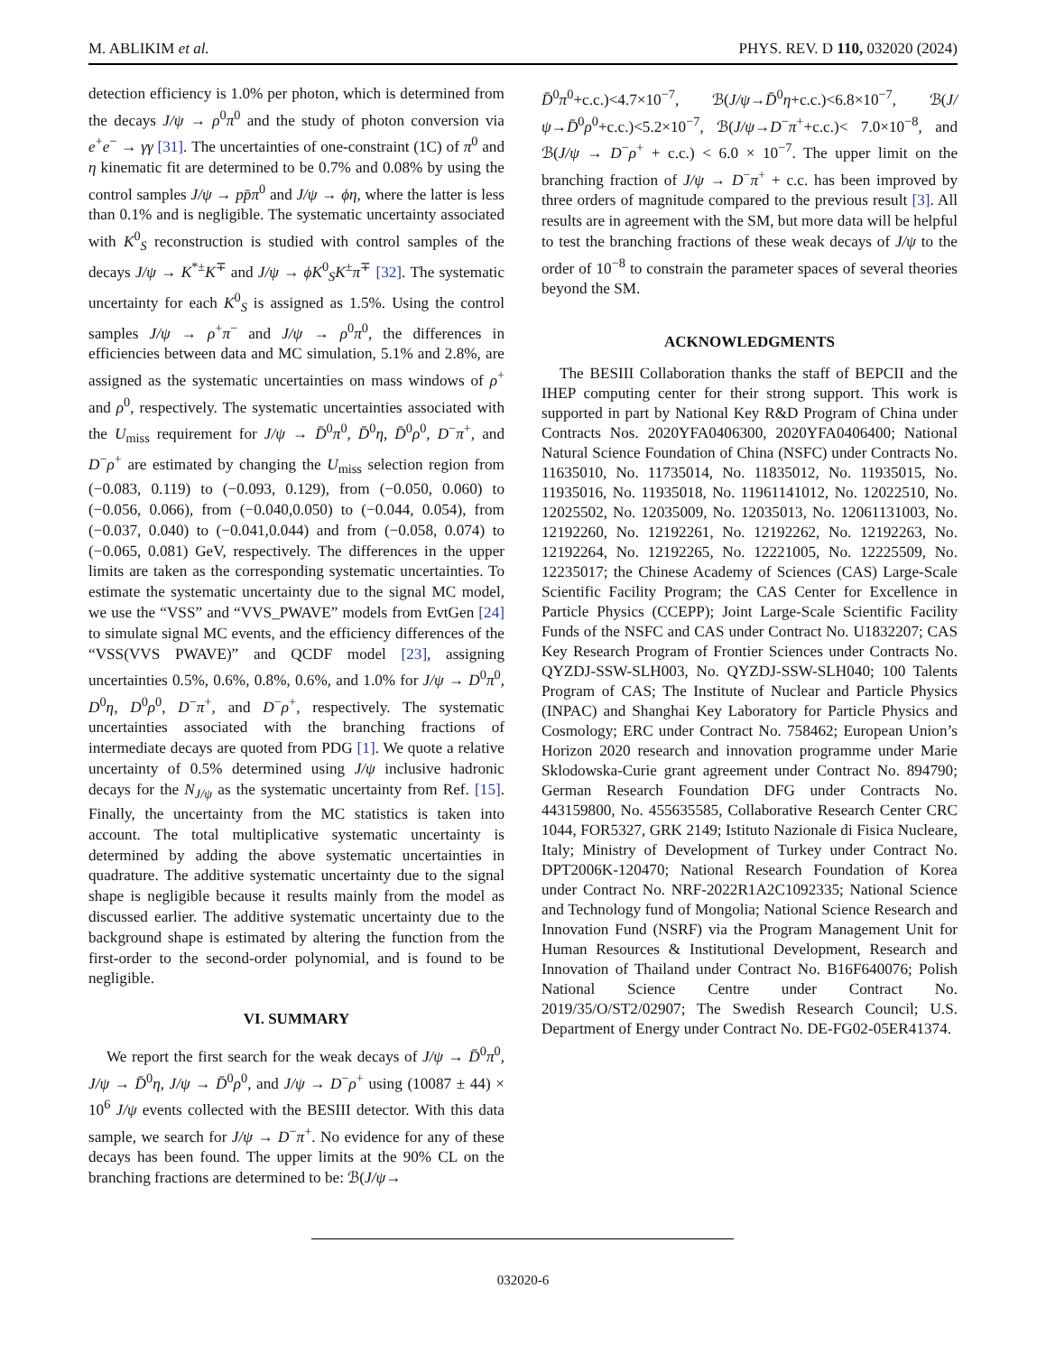M. ABLIKIM et al. PHYS. REV. D 110, 032020 (2024)
detection efficiency is 1.0% per photon, which is determined from the decays J/ψ → ρ<sup>0</sup>π<sup>0</sup> and the study of photon conversion via e<sup>+</sup>e<sup>−</sup> → γγ [31]. The uncertainties of one-constraint (1C) of π<sup>0</sup> and η kinematic fit are determined to be 0.7% and 0.08% by using the control samples J/ψ → pp̄π<sup>0</sup> and J/ψ → ϕη, where the latter is less than 0.1% and is negligible. The systematic uncertainty associated with K<sup>0</sup><sub>S</sub> reconstruction is studied with control samples of the decays J/ψ → K<sup>*±</sup>K<sup>∓</sup> and J/ψ → ϕK<sup>0</sup><sub>S</sub>K<sup>±</sup>π<sup>∓</sup> [32]. The systematic uncertainty for each K<sup>0</sup><sub>S</sub> is assigned as 1.5%. Using the control samples J/ψ → ρ<sup>+</sup>π<sup>−</sup> and J/ψ → ρ<sup>0</sup>π<sup>0</sup>, the differences in efficiencies between data and MC simulation, 5.1% and 2.8%, are assigned as the systematic uncertainties on mass windows of ρ<sup>+</sup> and ρ<sup>0</sup>, respectively. The systematic uncertainties associated with the U<sub>miss</sub> requirement for J/ψ → D̄<sup>0</sup>π<sup>0</sup>, D̄<sup>0</sup>η, D̄<sup>0</sup>ρ<sup>0</sup>, D<sup>−</sup>π<sup>+</sup>, and D<sup>−</sup>ρ<sup>+</sup> are estimated by changing the U<sub>miss</sub> selection region from (−0.083, 0.119) to (−0.093, 0.129), from (−0.050, 0.060) to (−0.056, 0.066), from (−0.040,0.050) to (−0.044, 0.054), from (−0.037, 0.040) to (−0.041,0.044) and from (−0.058, 0.074) to (−0.065, 0.081) GeV, respectively. The differences in the upper limits are taken as the corresponding systematic uncertainties. To estimate the systematic uncertainty due to the signal MC model, we use the “VSS” and “VVS_PWAVE” models from EvtGen [24] to simulate signal MC events, and the efficiency differences of the “VSS(VVS PWAVE)” and QCDF model [23], assigning uncertainties 0.5%, 0.6%, 0.8%, 0.6%, and 1.0% for J/ψ → D<sup>0</sup>π<sup>0</sup>, D<sup>0</sup>η, D<sup>0</sup>ρ<sup>0</sup>, D<sup>−</sup>π<sup>+</sup>, and D<sup>−</sup>ρ<sup>+</sup>, respectively. The systematic uncertainties associated with the branching fractions of intermediate decays are quoted from PDG [1]. We quote a relative uncertainty of 0.5% determined using J/ψ inclusive hadronic decays for the N<sub>J/ψ</sub> as the systematic uncertainty from Ref. [15]. Finally, the uncertainty from the MC statistics is taken into account. The total multiplicative systematic uncertainty is determined by adding the above systematic uncertainties in quadrature. The additive systematic uncertainty due to the signal shape is negligible because it results mainly from the model as discussed earlier. The additive systematic uncertainty due to the background shape is estimated by altering the function from the first-order to the second-order polynomial, and is found to be negligible.
VI. SUMMARY
We report the first search for the weak decays of J/ψ → D̄<sup>0</sup>π<sup>0</sup>, J/ψ → D̄<sup>0</sup>η, J/ψ → D̄<sup>0</sup>ρ<sup>0</sup>, and J/ψ → D<sup>−</sup>ρ<sup>+</sup> using (10087 ± 44) × 10<sup>6</sup> J/ψ events collected with the BESIII detector. With this data sample, we search for J/ψ → D<sup>−</sup>π<sup>+</sup>. No evidence for any of these decays has been found. The upper limits at the 90% CL on the branching fractions are determined to be: ℬ(J/ψ→
D̄<sup>0</sup>π<sup>0</sup>+c.c.)<4.7×10<sup>−7</sup>, ℬ(J/ψ→D̄<sup>0</sup>η+c.c.)<6.8×10<sup>−7</sup>, ℬ(J/ψ→D̄<sup>0</sup>ρ<sup>0</sup>+c.c.)<5.2×10<sup>−7</sup>, ℬ(J/ψ→D<sup>−</sup>π<sup>+</sup>+c.c.)< 7.0×10<sup>−8</sup>, and ℬ(J/ψ → D<sup>−</sup>ρ<sup>+</sup> + c.c.) < 6.0 × 10<sup>−7</sup>. The upper limit on the branching fraction of J/ψ → D<sup>−</sup>π<sup>+</sup> + c.c. has been improved by three orders of magnitude compared to the previous result [3]. All results are in agreement with the SM, but more data will be helpful to test the branching fractions of these weak decays of J/ψ to the order of 10<sup>−8</sup> to constrain the parameter spaces of several theories beyond the SM.
ACKNOWLEDGMENTS
The BESIII Collaboration thanks the staff of BEPCII and the IHEP computing center for their strong support. This work is supported in part by National Key R&D Program of China under Contracts Nos. 2020YFA0406300, 2020YFA0406400; National Natural Science Foundation of China (NSFC) under Contracts No. 11635010, No. 11735014, No. 11835012, No. 11935015, No. 11935016, No. 11935018, No. 11961141012, No. 12022510, No. 12025502, No. 12035009, No. 12035013, No. 12061131003, No. 12192260, No. 12192261, No. 12192262, No. 12192263, No. 12192264, No. 12192265, No. 12221005, No. 12225509, No. 12235017; the Chinese Academy of Sciences (CAS) Large-Scale Scientific Facility Program; the CAS Center for Excellence in Particle Physics (CCEPP); Joint Large-Scale Scientific Facility Funds of the NSFC and CAS under Contract No. U1832207; CAS Key Research Program of Frontier Sciences under Contracts No. QYZDJ-SSW-SLH003, No. QYZDJ-SSW-SLH040; 100 Talents Program of CAS; The Institute of Nuclear and Particle Physics (INPAC) and Shanghai Key Laboratory for Particle Physics and Cosmology; ERC under Contract No. 758462; European Union’s Horizon 2020 research and innovation programme under Marie Sklodowska-Curie grant agreement under Contract No. 894790; German Research Foundation DFG under Contracts No. 443159800, No. 455635585, Collaborative Research Center CRC 1044, FOR5327, GRK 2149; Istituto Nazionale di Fisica Nucleare, Italy; Ministry of Development of Turkey under Contract No. DPT2006K-120470; National Research Foundation of Korea under Contract No. NRF-2022R1A2C1092335; National Science and Technology fund of Mongolia; National Science Research and Innovation Fund (NSRF) via the Program Management Unit for Human Resources & Institutional Development, Research and Innovation of Thailand under Contract No. B16F640076; Polish National Science Centre under Contract No. 2019/35/O/ST2/02907; The Swedish Research Council; U.S. Department of Energy under Contract No. DE-FG02-05ER41374.
032020-6